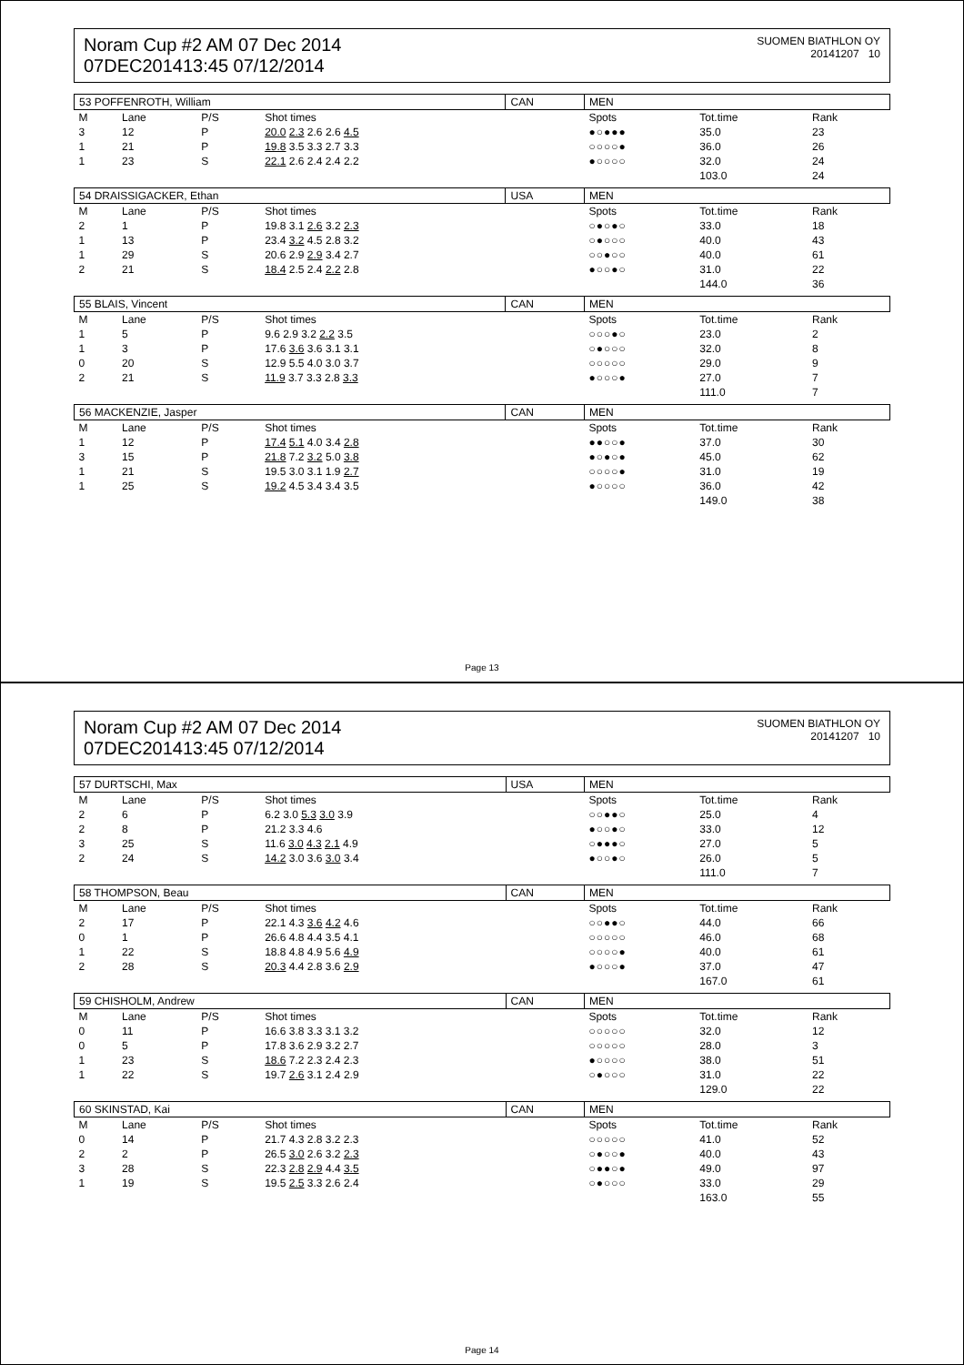Noram Cup #2 AM 07 Dec 2014
07DEC201413:45 07/12/2014
SUOMEN BIATHLON OY
20141207 10
| 53 POFFENROTH, William | | | | CAN | MEN | | |
| M | Lane | P/S | Shot times | | Spots | Tot.time | Rank |
| 3 | 12 | P | 20.0 2.3 2.6 2.6 4.5 | | ●○●●● | 35.0 | 23 |
| 1 | 21 | P | 19.8 3.5 3.3 2.7 3.3 | | ○○○○● | 36.0 | 26 |
| 1 | 23 | S | 22.1 2.6 2.4 2.4 2.2 | | ●○○○○ | 32.0 | 24 |
| | | | | | | 103.0 | 24 |
| 54 DRAISSIGACKER, Ethan | | | | USA | MEN | | |
| M | Lane | P/S | Shot times | | Spots | Tot.time | Rank |
| 2 | 1 | P | 19.8 3.1 2.6 3.2 2.3 | | ○●○●○ | 33.0 | 18 |
| 1 | 13 | P | 23.4 3.2 4.5 2.8 3.2 | | ○●○○○ | 40.0 | 43 |
| 1 | 29 | S | 20.6 2.9 2.9 3.4 2.7 | | ○○●○○ | 40.0 | 61 |
| 2 | 21 | S | 18.4 2.5 2.4 2.2 2.8 | | ●○○●○ | 31.0 | 22 |
| | | | | | | 144.0 | 36 |
| 55 BLAIS, Vincent | | | | CAN | MEN | | |
| M | Lane | P/S | Shot times | | Spots | Tot.time | Rank |
| 1 | 5 | P | 9.6 2.9 3.2 2.2 3.5 | | ○○○●○ | 23.0 | 2 |
| 1 | 3 | P | 17.6 3.6 3.6 3.1 3.1 | | ○●○○○ | 32.0 | 8 |
| 0 | 20 | S | 12.9 5.5 4.0 3.0 3.7 | | ○○○○○ | 29.0 | 9 |
| 2 | 21 | S | 11.9 3.7 3.3 2.8 3.3 | | ●○○○● | 27.0 | 7 |
| | | | | | | 111.0 | 7 |
| 56 MACKENZIE, Jasper | | | | CAN | MEN | | |
| M | Lane | P/S | Shot times | | Spots | Tot.time | Rank |
| 1 | 12 | P | 17.4 5.1 4.0 3.4 2.8 | | ●●○○● | 37.0 | 30 |
| 3 | 15 | P | 21.8 7.2 3.2 5.0 3.8 | | ●○●○● | 45.0 | 62 |
| 1 | 21 | S | 19.5 3.0 3.1 1.9 2.7 | | ○○○○● | 31.0 | 19 |
| 1 | 25 | S | 19.2 4.5 3.4 3.4 3.5 | | ●○○○○ | 36.0 | 42 |
| | | | | | | 149.0 | 38 |
Page 13
Noram Cup #2 AM 07 Dec 2014
07DEC201413:45 07/12/2014
SUOMEN BIATHLON OY
20141207 10
| 57 DURTSCHI, Max | | | | USA | MEN | | |
| M | Lane | P/S | Shot times | | Spots | Tot.time | Rank |
| 2 | 6 | P | 6.2 3.0 5.3 3.0 3.9 | | ○○●●○ | 25.0 | 4 |
| 2 | 8 | P | 21.2 3.3 4.6 | | ●○○●○ | 33.0 | 12 |
| 3 | 25 | S | 11.6 3.0 4.3 2.1 4.9 | | ○●●●○ | 27.0 | 5 |
| 2 | 24 | S | 14.2 3.0 3.6 3.0 3.4 | | ●○○●○ | 26.0 | 5 |
| | | | | | | 111.0 | 7 |
| 58 THOMPSON, Beau | | | | CAN | MEN | | |
| M | Lane | P/S | Shot times | | Spots | Tot.time | Rank |
| 2 | 17 | P | 22.1 4.3 3.6 4.2 4.6 | | ○○●●○ | 44.0 | 66 |
| 0 | 1 | P | 26.6 4.8 4.4 3.5 4.1 | | ○○○○○ | 46.0 | 68 |
| 1 | 22 | S | 18.8 4.8 4.9 5.6 4.9 | | ○○○○● | 40.0 | 61 |
| 2 | 28 | S | 20.3 4.4 2.8 3.6 2.9 | | ●○○○● | 37.0 | 47 |
| | | | | | | 167.0 | 61 |
| 59 CHISHOLM, Andrew | | | | CAN | MEN | | |
| M | Lane | P/S | Shot times | | Spots | Tot.time | Rank |
| 0 | 11 | P | 16.6 3.8 3.3 3.1 3.2 | | ○○○○○ | 32.0 | 12 |
| 0 | 5 | P | 17.8 3.6 2.9 3.2 2.7 | | ○○○○○ | 28.0 | 3 |
| 1 | 23 | S | 18.6 7.2 2.3 2.4 2.3 | | ●○○○○ | 38.0 | 51 |
| 1 | 22 | S | 19.7 2.6 3.1 2.4 2.9 | | ○●○○○ | 31.0 | 22 |
| | | | | | | 129.0 | 22 |
| 60 SKINSTAD, Kai | | | | CAN | MEN | | |
| M | Lane | P/S | Shot times | | Spots | Tot.time | Rank |
| 0 | 14 | P | 21.7 4.3 2.8 3.2 2.3 | | ○○○○○ | 41.0 | 52 |
| 2 | 2 | P | 26.5 3.0 2.6 3.2 2.3 | | ○●○○● | 40.0 | 43 |
| 3 | 28 | S | 22.3 2.8 2.9 4.4 3.5 | | ○●●○● | 49.0 | 97 |
| 1 | 19 | S | 19.5 2.5 3.3 2.6 2.4 | | ○●○○○ | 33.0 | 29 |
| | | | | | | 163.0 | 55 |
Page 14